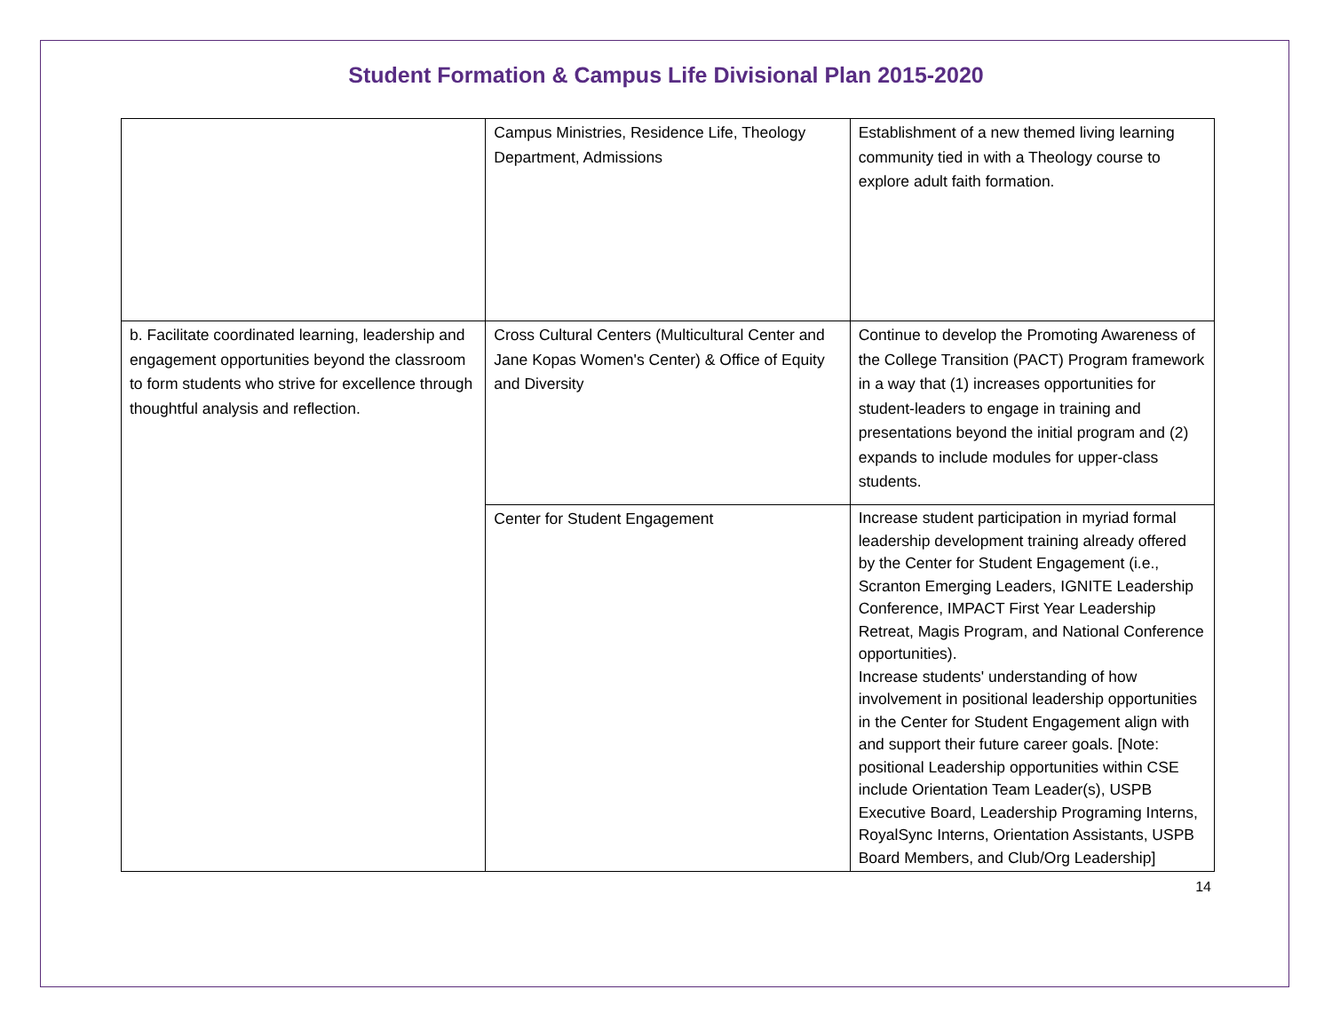Student Formation & Campus Life Divisional Plan 2015-2020
| | Campus Ministries, Residence Life, Theology Department, Admissions | Establishment of a new themed living learning community tied in with a Theology course to explore adult faith formation. |
| b. Facilitate coordinated learning, leadership and engagement opportunities beyond the classroom to form students who strive for excellence through thoughtful analysis and reflection. | Cross Cultural Centers (Multicultural Center and Jane Kopas Women's Center) & Office of Equity and Diversity | Continue to develop the Promoting Awareness of the College Transition (PACT) Program framework in a way that (1) increases opportunities for student-leaders to engage in training and presentations beyond the initial program and (2) expands to include modules for upper-class students. |
| | Center for Student Engagement | Increase student participation in myriad formal leadership development training already offered by the Center for Student Engagement (i.e., Scranton Emerging Leaders, IGNITE Leadership Conference, IMPACT First Year Leadership Retreat, Magis Program, and National Conference opportunities). Increase students' understanding of how involvement in positional leadership opportunities in the Center for Student Engagement align with and support their future career goals. [Note: positional Leadership opportunities within CSE include Orientation Team Leader(s), USPB Executive Board, Leadership Programing Interns, RoyalSync Interns, Orientation Assistants, USPB Board Members, and Club/Org Leadership] |
14